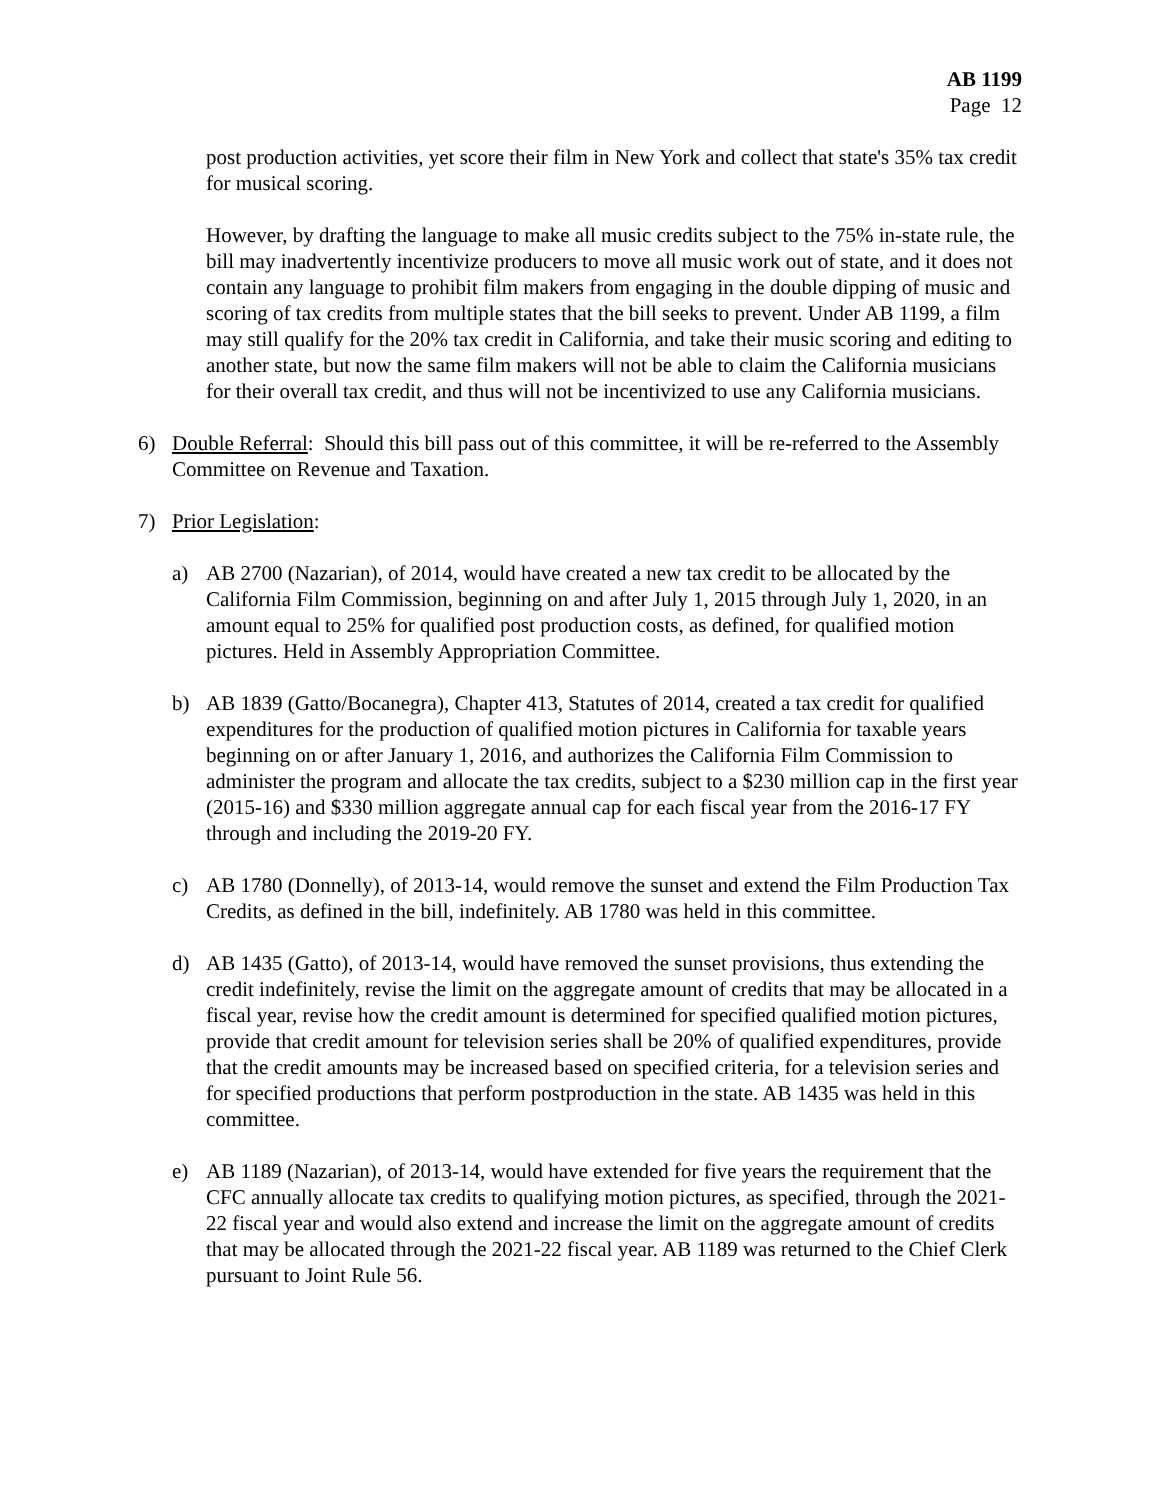AB 1199
Page 12
post production activities, yet score their film in New York and collect that state's 35% tax credit for musical scoring.
However, by drafting the language to make all music credits subject to the 75% in-state rule, the bill may inadvertently incentivize producers to move all music work out of state, and it does not contain any language to prohibit film makers from engaging in the double dipping of music and scoring of tax credits from multiple states that the bill seeks to prevent. Under AB 1199, a film may still qualify for the 20% tax credit in California, and take their music scoring and editing to another state, but now the same film makers will not be able to claim the California musicians for their overall tax credit, and thus will not be incentivized to use any California musicians.
6) Double Referral: Should this bill pass out of this committee, it will be re-referred to the Assembly Committee on Revenue and Taxation.
7) Prior Legislation:
a) AB 2700 (Nazarian), of 2014, would have created a new tax credit to be allocated by the California Film Commission, beginning on and after July 1, 2015 through July 1, 2020, in an amount equal to 25% for qualified post production costs, as defined, for qualified motion pictures. Held in Assembly Appropriation Committee.
b) AB 1839 (Gatto/Bocanegra), Chapter 413, Statutes of 2014, created a tax credit for qualified expenditures for the production of qualified motion pictures in California for taxable years beginning on or after January 1, 2016, and authorizes the California Film Commission to administer the program and allocate the tax credits, subject to a $230 million cap in the first year (2015-16) and $330 million aggregate annual cap for each fiscal year from the 2016-17 FY through and including the 2019-20 FY.
c) AB 1780 (Donnelly), of 2013-14, would remove the sunset and extend the Film Production Tax Credits, as defined in the bill, indefinitely. AB 1780 was held in this committee.
d) AB 1435 (Gatto), of 2013-14, would have removed the sunset provisions, thus extending the credit indefinitely, revise the limit on the aggregate amount of credits that may be allocated in a fiscal year, revise how the credit amount is determined for specified qualified motion pictures, provide that credit amount for television series shall be 20% of qualified expenditures, provide that the credit amounts may be increased based on specified criteria, for a television series and for specified productions that perform postproduction in the state. AB 1435 was held in this committee.
e) AB 1189 (Nazarian), of 2013-14, would have extended for five years the requirement that the CFC annually allocate tax credits to qualifying motion pictures, as specified, through the 2021-22 fiscal year and would also extend and increase the limit on the aggregate amount of credits that may be allocated through the 2021-22 fiscal year. AB 1189 was returned to the Chief Clerk pursuant to Joint Rule 56.